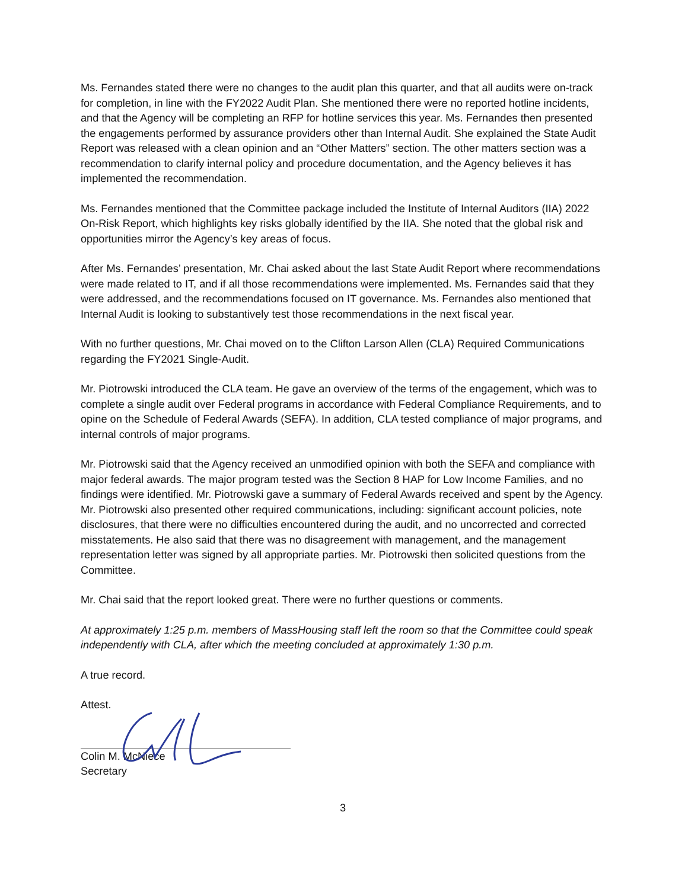Ms. Fernandes stated there were no changes to the audit plan this quarter, and that all audits were on-track for completion, in line with the FY2022 Audit Plan. She mentioned there were no reported hotline incidents, and that the Agency will be completing an RFP for hotline services this year. Ms. Fernandes then presented the engagements performed by assurance providers other than Internal Audit. She explained the State Audit Report was released with a clean opinion and an “Other Matters” section. The other matters section was a recommendation to clarify internal policy and procedure documentation, and the Agency believes it has implemented the recommendation.
Ms. Fernandes mentioned that the Committee package included the Institute of Internal Auditors (IIA) 2022 On-Risk Report, which highlights key risks globally identified by the IIA. She noted that the global risk and opportunities mirror the Agency’s key areas of focus.
After Ms. Fernandes’ presentation, Mr. Chai asked about the last State Audit Report where recommendations were made related to IT, and if all those recommendations were implemented. Ms. Fernandes said that they were addressed, and the recommendations focused on IT governance. Ms. Fernandes also mentioned that Internal Audit is looking to substantively test those recommendations in the next fiscal year.
With no further questions, Mr. Chai moved on to the Clifton Larson Allen (CLA) Required Communications regarding the FY2021 Single-Audit.
Mr. Piotrowski introduced the CLA team. He gave an overview of the terms of the engagement, which was to complete a single audit over Federal programs in accordance with Federal Compliance Requirements, and to opine on the Schedule of Federal Awards (SEFA). In addition, CLA tested compliance of major programs, and internal controls of major programs.
Mr. Piotrowski said that the Agency received an unmodified opinion with both the SEFA and compliance with major federal awards. The major program tested was the Section 8 HAP for Low Income Families, and no findings were identified. Mr. Piotrowski gave a summary of Federal Awards received and spent by the Agency. Mr. Piotrowski also presented other required communications, including: significant account policies, note disclosures, that there were no difficulties encountered during the audit, and no uncorrected and corrected misstatements. He also said that there was no disagreement with management, and the management representation letter was signed by all appropriate parties. Mr. Piotrowski then solicited questions from the Committee.
Mr. Chai said that the report looked great. There were no further questions or comments.
At approximately 1:25 p.m. members of MassHousing staff left the room so that the Committee could speak independently with CLA, after which the meeting concluded at approximately 1:30 p.m.
A true record.
Attest.
Colin M. McNiece
Secretary
3